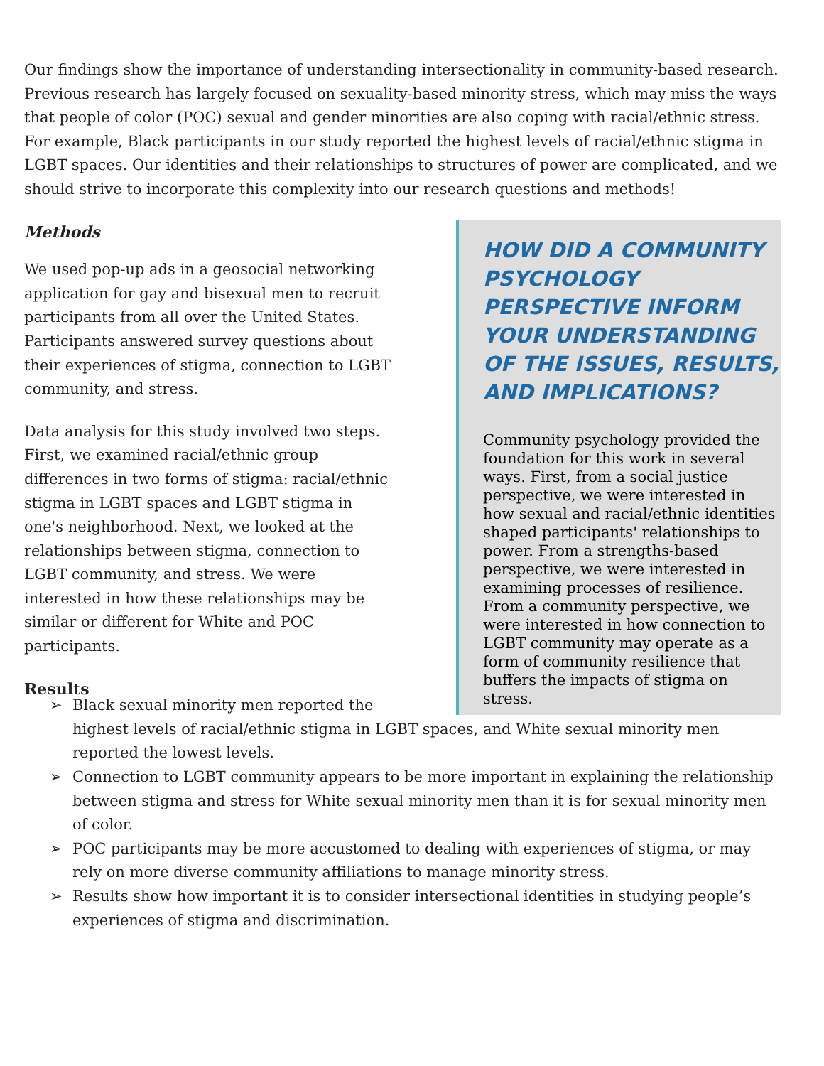Our findings show the importance of understanding intersectionality in community-based research. Previous research has largely focused on sexuality-based minority stress, which may miss the ways that people of color (POC) sexual and gender minorities are also coping with racial/ethnic stress. For example, Black participants in our study reported the highest levels of racial/ethnic stigma in LGBT spaces. Our identities and their relationships to structures of power are complicated, and we should strive to incorporate this complexity into our research questions and methods!
Methods
We used pop-up ads in a geosocial networking application for gay and bisexual men to recruit participants from all over the United States. Participants answered survey questions about their experiences of stigma, connection to LGBT community, and stress.
Data analysis for this study involved two steps. First, we examined racial/ethnic group differences in two forms of stigma: racial/ethnic stigma in LGBT spaces and LGBT stigma in one's neighborhood. Next, we looked at the relationships between stigma, connection to LGBT community, and stress. We were interested in how these relationships may be similar or different for White and POC participants.
Results
HOW DID A COMMUNITY PSYCHOLOGY PERSPECTIVE INFORM YOUR UNDERSTANDING OF THE ISSUES, RESULTS, AND IMPLICATIONS?
Community psychology provided the foundation for this work in several ways. First, from a social justice perspective, we were interested in how sexual and racial/ethnic identities shaped participants' relationships to power. From a strengths-based perspective, we were interested in examining processes of resilience. From a community perspective, we were interested in how connection to LGBT community may operate as a form of community resilience that buffers the impacts of stigma on stress.
➢ Black sexual minority men reported the
highest levels of racial/ethnic stigma in LGBT spaces, and White sexual minority men reported the lowest levels.
➢ Connection to LGBT community appears to be more important in explaining the relationship between stigma and stress for White sexual minority men than it is for sexual minority men of color.
➢ POC participants may be more accustomed to dealing with experiences of stigma, or may rely on more diverse community affiliations to manage minority stress.
➢ Results show how important it is to consider intersectional identities in studying people’s experiences of stigma and discrimination.